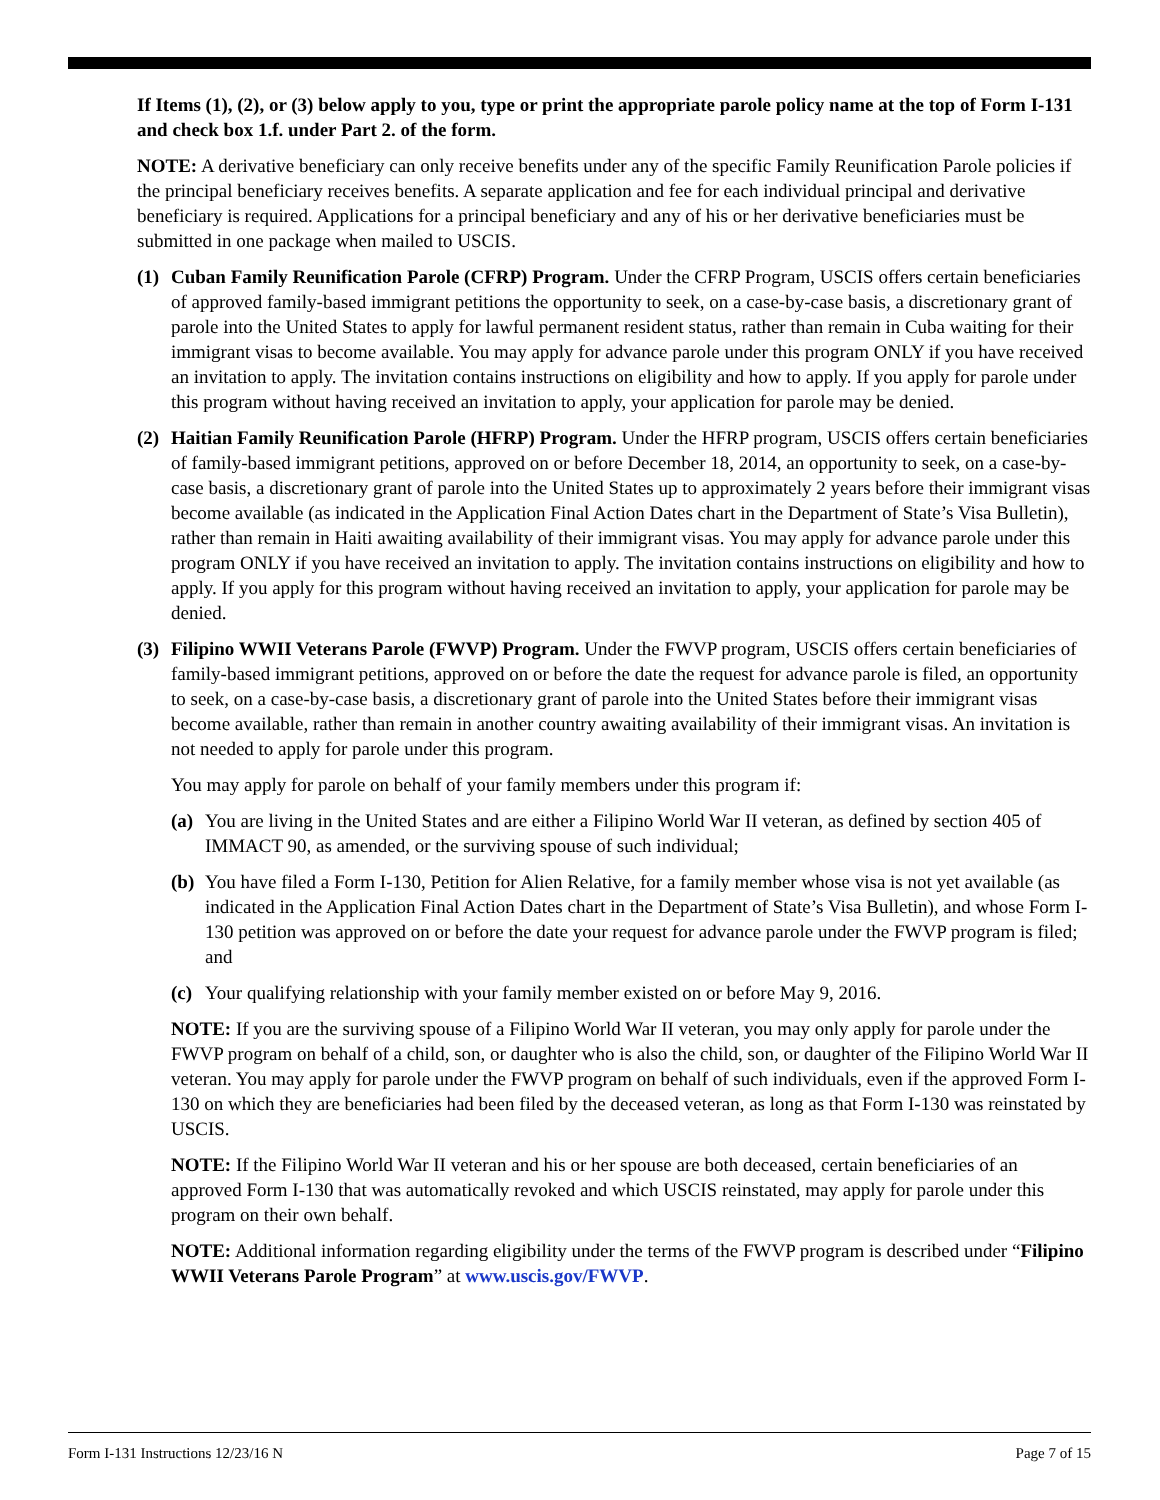If Items (1), (2), or (3) below apply to you, type or print the appropriate parole policy name at the top of Form I-131 and check box 1.f. under Part 2. of the form.
NOTE: A derivative beneficiary can only receive benefits under any of the specific Family Reunification Parole policies if the principal beneficiary receives benefits. A separate application and fee for each individual principal and derivative beneficiary is required. Applications for a principal beneficiary and any of his or her derivative beneficiaries must be submitted in one package when mailed to USCIS.
(1)
Cuban Family Reunification Parole (CFRP) Program. Under the CFRP Program, USCIS offers certain beneficiaries of approved family-based immigrant petitions the opportunity to seek, on a case-by-case basis, a discretionary grant of parole into the United States to apply for lawful permanent resident status, rather than remain in Cuba waiting for their immigrant visas to become available. You may apply for advance parole under this program ONLY if you have received an invitation to apply. The invitation contains instructions on eligibility and how to apply. If you apply for parole under this program without having received an invitation to apply, your application for parole may be denied.
(2)
Haitian Family Reunification Parole (HFRP) Program. Under the HFRP program, USCIS offers certain beneficiaries of family-based immigrant petitions, approved on or before December 18, 2014, an opportunity to seek, on a case-by-case basis, a discretionary grant of parole into the United States up to approximately 2 years before their immigrant visas become available (as indicated in the Application Final Action Dates chart in the Department of State’s Visa Bulletin), rather than remain in Haiti awaiting availability of their immigrant visas. You may apply for advance parole under this program ONLY if you have received an invitation to apply. The invitation contains instructions on eligibility and how to apply. If you apply for this program without having received an invitation to apply, your application for parole may be denied.
(3)
Filipino WWII Veterans Parole (FWVP) Program. Under the FWVP program, USCIS offers certain beneficiaries of family-based immigrant petitions, approved on or before the date the request for advance parole is filed, an opportunity to seek, on a case-by-case basis, a discretionary grant of parole into the United States before their immigrant visas become available, rather than remain in another country awaiting availability of their immigrant visas. An invitation is not needed to apply for parole under this program.
You may apply for parole on behalf of your family members under this program if:
(a)
You are living in the United States and are either a Filipino World War II veteran, as defined by section 405 of IMMACT 90, as amended, or the surviving spouse of such individual;
(b)
You have filed a Form I-130, Petition for Alien Relative, for a family member whose visa is not yet available (as indicated in the Application Final Action Dates chart in the Department of State’s Visa Bulletin), and whose Form I-130 petition was approved on or before the date your request for advance parole under the FWVP program is filed; and
(c)
Your qualifying relationship with your family member existed on or before May 9, 2016.
NOTE: If you are the surviving spouse of a Filipino World War II veteran, you may only apply for parole under the FWVP program on behalf of a child, son, or daughter who is also the child, son, or daughter of the Filipino World War II veteran. You may apply for parole under the FWVP program on behalf of such individuals, even if the approved Form I-130 on which they are beneficiaries had been filed by the deceased veteran, as long as that Form I-130 was reinstated by USCIS.
NOTE: If the Filipino World War II veteran and his or her spouse are both deceased, certain beneficiaries of an approved Form I-130 that was automatically revoked and which USCIS reinstated, may apply for parole under this program on their own behalf.
NOTE: Additional information regarding eligibility under the terms of the FWVP program is described under “Filipino WWII Veterans Parole Program” at www.uscis.gov/FWVP.
Form I-131 Instructions 12/23/16 N Page 7 of 15